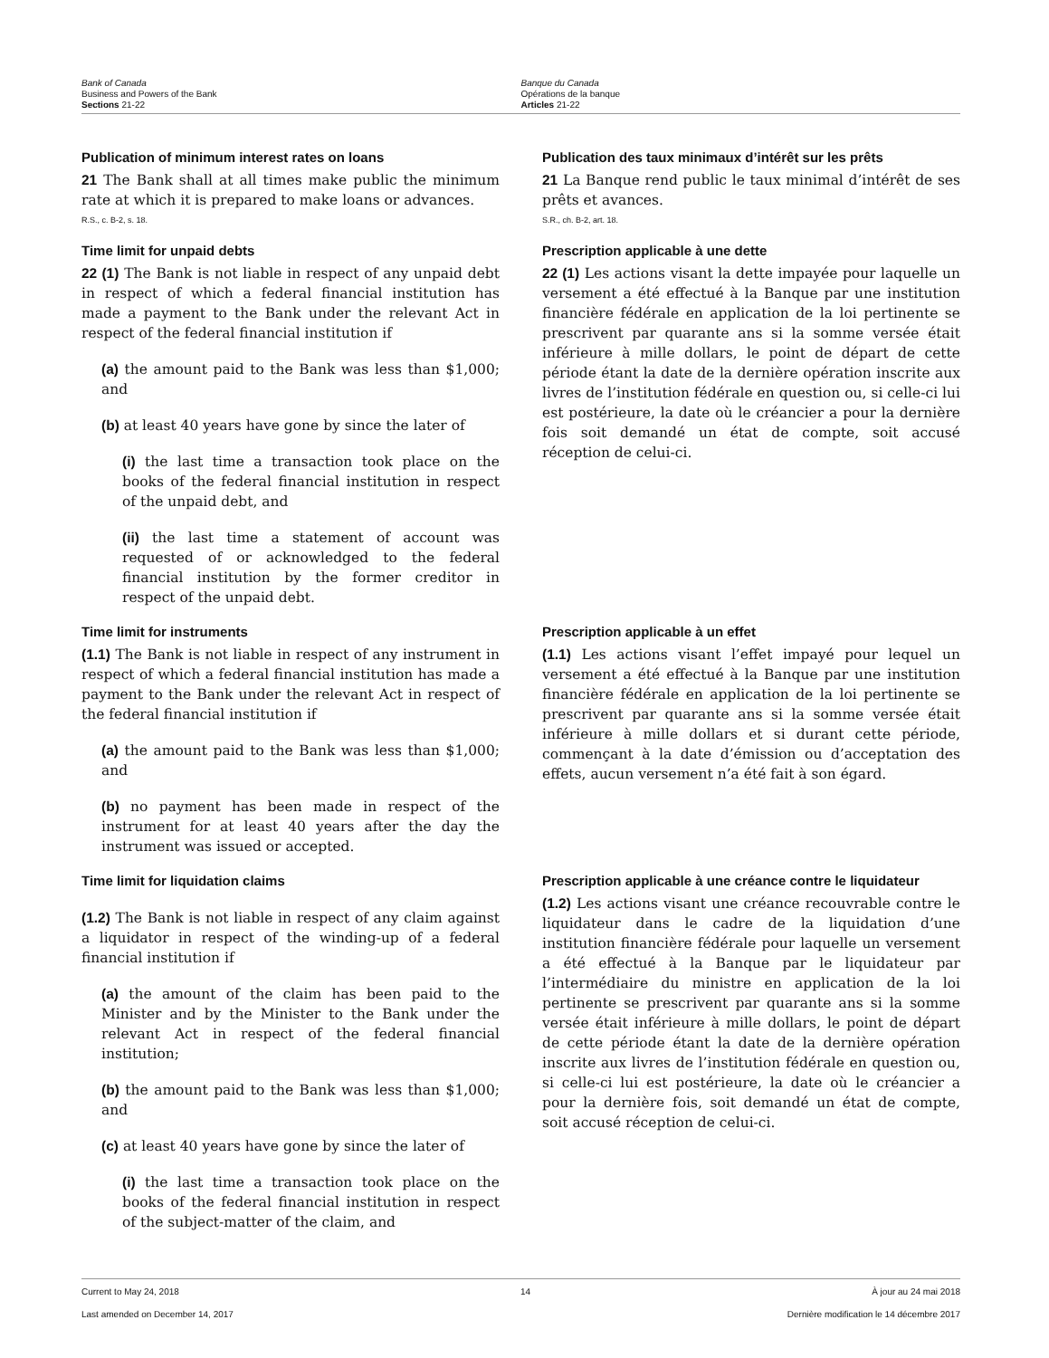Bank of Canada
Business and Powers of the Bank
Sections 21-22
Banque du Canada
Opérations de la banque
Articles 21-22
Publication of minimum interest rates on loans
21 The Bank shall at all times make public the minimum rate at which it is prepared to make loans or advances.
R.S., c. B-2, s. 18.
Publication des taux minimaux d’intérêt sur les prêts
21 La Banque rend public le taux minimal d’intérêt de ses prêts et avances.
S.R., ch. B-2, art. 18.
Time limit for unpaid debts
22 (1) The Bank is not liable in respect of any unpaid debt in respect of which a federal financial institution has made a payment to the Bank under the relevant Act in respect of the federal financial institution if
(a) the amount paid to the Bank was less than $1,000; and
(b) at least 40 years have gone by since the later of
(i) the last time a transaction took place on the books of the federal financial institution in respect of the unpaid debt, and
(ii) the last time a statement of account was requested of or acknowledged to the federal financial institution by the former creditor in respect of the unpaid debt.
Prescription applicable à une dette
22 (1) Les actions visant la dette impayée pour laquelle un versement a été effectué à la Banque par une institution financière fédérale en application de la loi pertinente se prescrivent par quarante ans si la somme versée était inférieure à mille dollars, le point de départ de cette période étant la date de la dernière opération inscrite aux livres de l’institution fédérale en question ou, si celle-ci lui est postérieure, la date où le créancier a pour la dernière fois soit demandé un état de compte, soit accusé réception de celui-ci.
Time limit for instruments
(1.1) The Bank is not liable in respect of any instrument in respect of which a federal financial institution has made a payment to the Bank under the relevant Act in respect of the federal financial institution if
(a) the amount paid to the Bank was less than $1,000; and
(b) no payment has been made in respect of the instrument for at least 40 years after the day the instrument was issued or accepted.
Prescription applicable à un effet
(1.1) Les actions visant l’effet impayé pour lequel un versement a été effectué à la Banque par une institution financière fédérale en application de la loi pertinente se prescrivent par quarante ans si la somme versée était inférieure à mille dollars et si durant cette période, commençant à la date d’émission ou d’acceptation des effets, aucun versement n’a été fait à son égard.
Time limit for liquidation claims
(1.2) The Bank is not liable in respect of any claim against a liquidator in respect of the winding-up of a federal financial institution if
(a) the amount of the claim has been paid to the Minister and by the Minister to the Bank under the relevant Act in respect of the federal financial institution;
(b) the amount paid to the Bank was less than $1,000; and
(c) at least 40 years have gone by since the later of
(i) the last time a transaction took place on the books of the federal financial institution in respect of the subject-matter of the claim, and
Prescription applicable à une créance contre le liquidateur
(1.2) Les actions visant une créance recouvrable contre le liquidateur dans le cadre de la liquidation d’une institution financière fédérale pour laquelle un versement a été effectué à la Banque par le liquidateur par l’intermédiaire du ministre en application de la loi pertinente se prescrivent par quarante ans si la somme versée était inférieure à mille dollars, le point de départ de cette période étant la date de la dernière opération inscrite aux livres de l’institution fédérale en question ou, si celle-ci lui est postérieure, la date où le créancier a pour la dernière fois, soit demandé un état de compte, soit accusé réception de celui-ci.
Current to May 24, 2018 14 À jour au 24 mai 2018
Last amended on December 14, 2017 Dernière modification le 14 décembre 2017